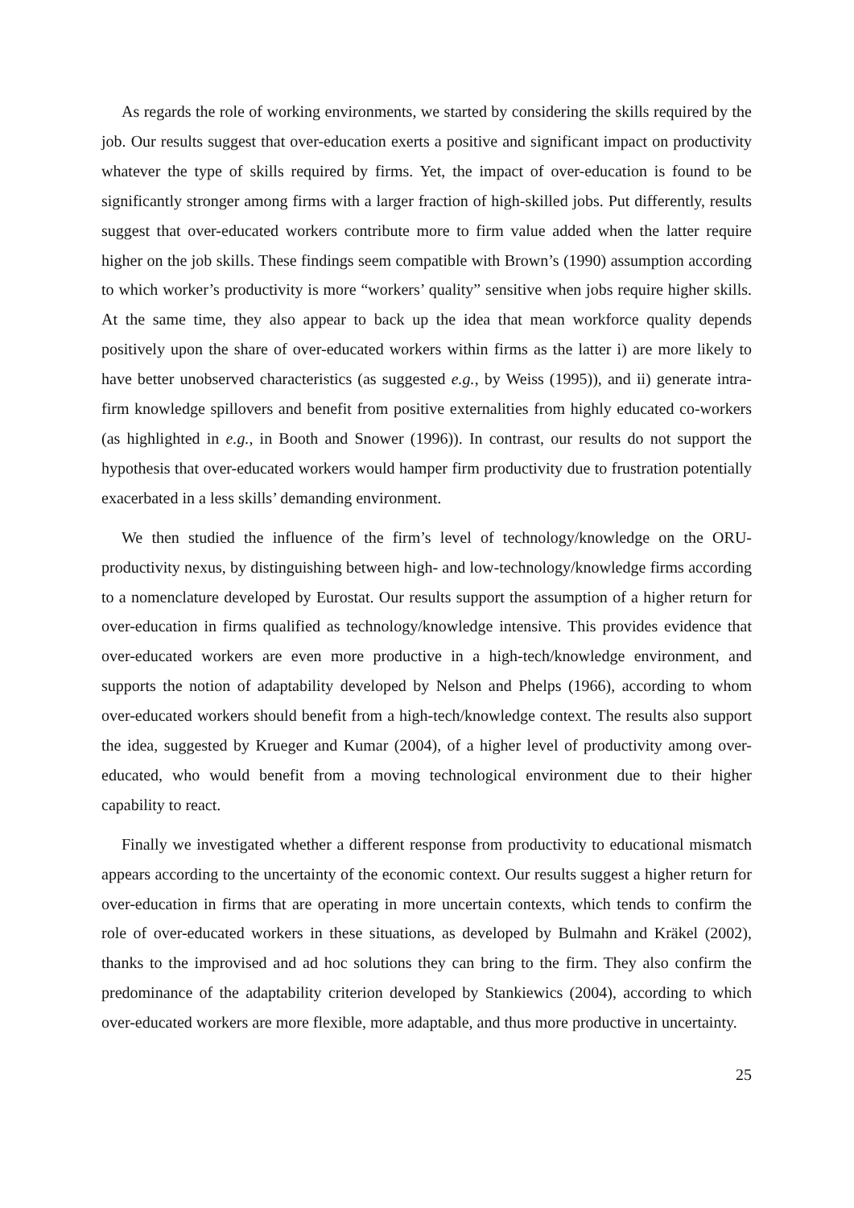As regards the role of working environments, we started by considering the skills required by the job. Our results suggest that over-education exerts a positive and significant impact on productivity whatever the type of skills required by firms. Yet, the impact of over-education is found to be significantly stronger among firms with a larger fraction of high-skilled jobs. Put differently, results suggest that over-educated workers contribute more to firm value added when the latter require higher on the job skills. These findings seem compatible with Brown’s (1990) assumption according to which worker’s productivity is more “workers’ quality” sensitive when jobs require higher skills. At the same time, they also appear to back up the idea that mean workforce quality depends positively upon the share of over-educated workers within firms as the latter i) are more likely to have better unobserved characteristics (as suggested e.g., by Weiss (1995)), and ii) generate intra-firm knowledge spillovers and benefit from positive externalities from highly educated co-workers (as highlighted in e.g., in Booth and Snower (1996)). In contrast, our results do not support the hypothesis that over-educated workers would hamper firm productivity due to frustration potentially exacerbated in a less skills’ demanding environment.
We then studied the influence of the firm’s level of technology/knowledge on the ORU-productivity nexus, by distinguishing between high- and low-technology/knowledge firms according to a nomenclature developed by Eurostat. Our results support the assumption of a higher return for over-education in firms qualified as technology/knowledge intensive. This provides evidence that over-educated workers are even more productive in a high-tech/knowledge environment, and supports the notion of adaptability developed by Nelson and Phelps (1966), according to whom over-educated workers should benefit from a high-tech/knowledge context. The results also support the idea, suggested by Krueger and Kumar (2004), of a higher level of productivity among over-educated, who would benefit from a moving technological environment due to their higher capability to react.
Finally we investigated whether a different response from productivity to educational mismatch appears according to the uncertainty of the economic context. Our results suggest a higher return for over-education in firms that are operating in more uncertain contexts, which tends to confirm the role of over-educated workers in these situations, as developed by Bulmahn and Kräkel (2002), thanks to the improvised and ad hoc solutions they can bring to the firm. They also confirm the predominance of the adaptability criterion developed by Stankiewics (2004), according to which over-educated workers are more flexible, more adaptable, and thus more productive in uncertainty.
25